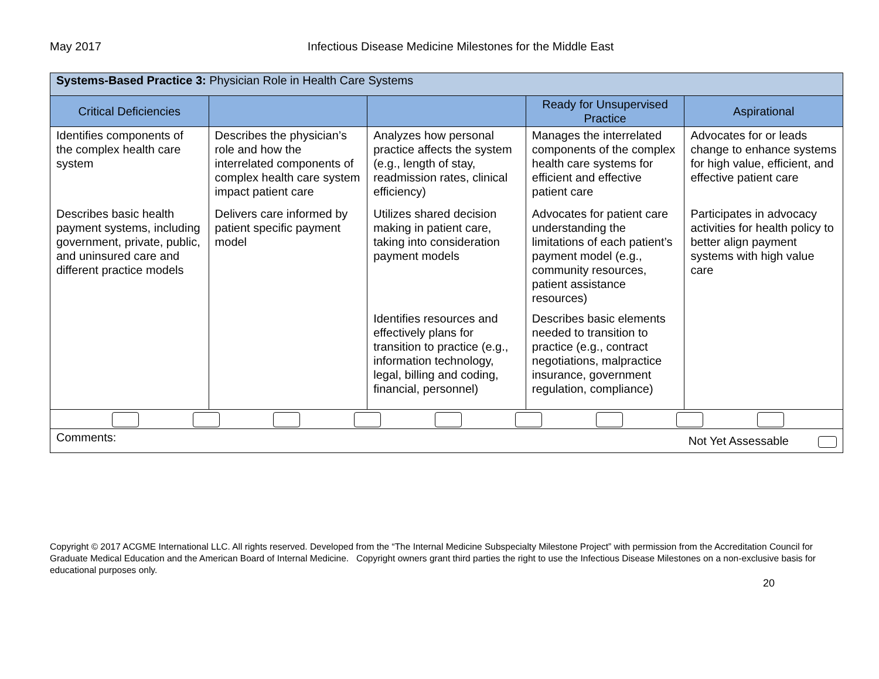May 2017 Infectious Disease Medicine Milestones for the Middle East
| Systems-Based Practice 3: Physician Role in Health Care Systems | | | | |
| --- | --- | --- | --- | --- |
| Critical Deficiencies | | | Ready for Unsupervised Practice | Aspirational |
| Identifies components of the complex health care system | Describes the physician’s role and how the interrelated components of complex health care system impact patient care | Analyzes how personal practice affects the system (e.g., length of stay, readmission rates, clinical efficiency) | Manages the interrelated components of the complex health care systems for efficient and effective patient care | Advocates for or leads change to enhance systems for high value, efficient, and effective patient care |
| Describes basic health payment systems, including government, private, public, and uninsured care and different practice models | Delivers care informed by patient specific payment model | Utilizes shared decision making in patient care, taking into consideration payment models | Advocates for patient care understanding the limitations of each patient’s payment model (e.g., community resources, patient assistance resources) | Participates in advocacy activities for health policy to better align payment systems with high value care |
| | | Identifies resources and effectively plans for transition to practice (e.g., information technology, legal, billing and coding, financial, personnel) | Describes basic elements needed to transition to practice (e.g., contract negotiations, malpractice insurance, government regulation, compliance) | |
| Comments: Not Yet Assessable | | | | |
Copyright © 2017 ACGME International LLC. All rights reserved. Developed from the “The Internal Medicine Subspecialty Milestone Project” with permission from the Accreditation Council for Graduate Medical Education and the American Board of Internal Medicine. Copyright owners grant third parties the right to use the Infectious Disease Milestones on a non-exclusive basis for educational purposes only.
20